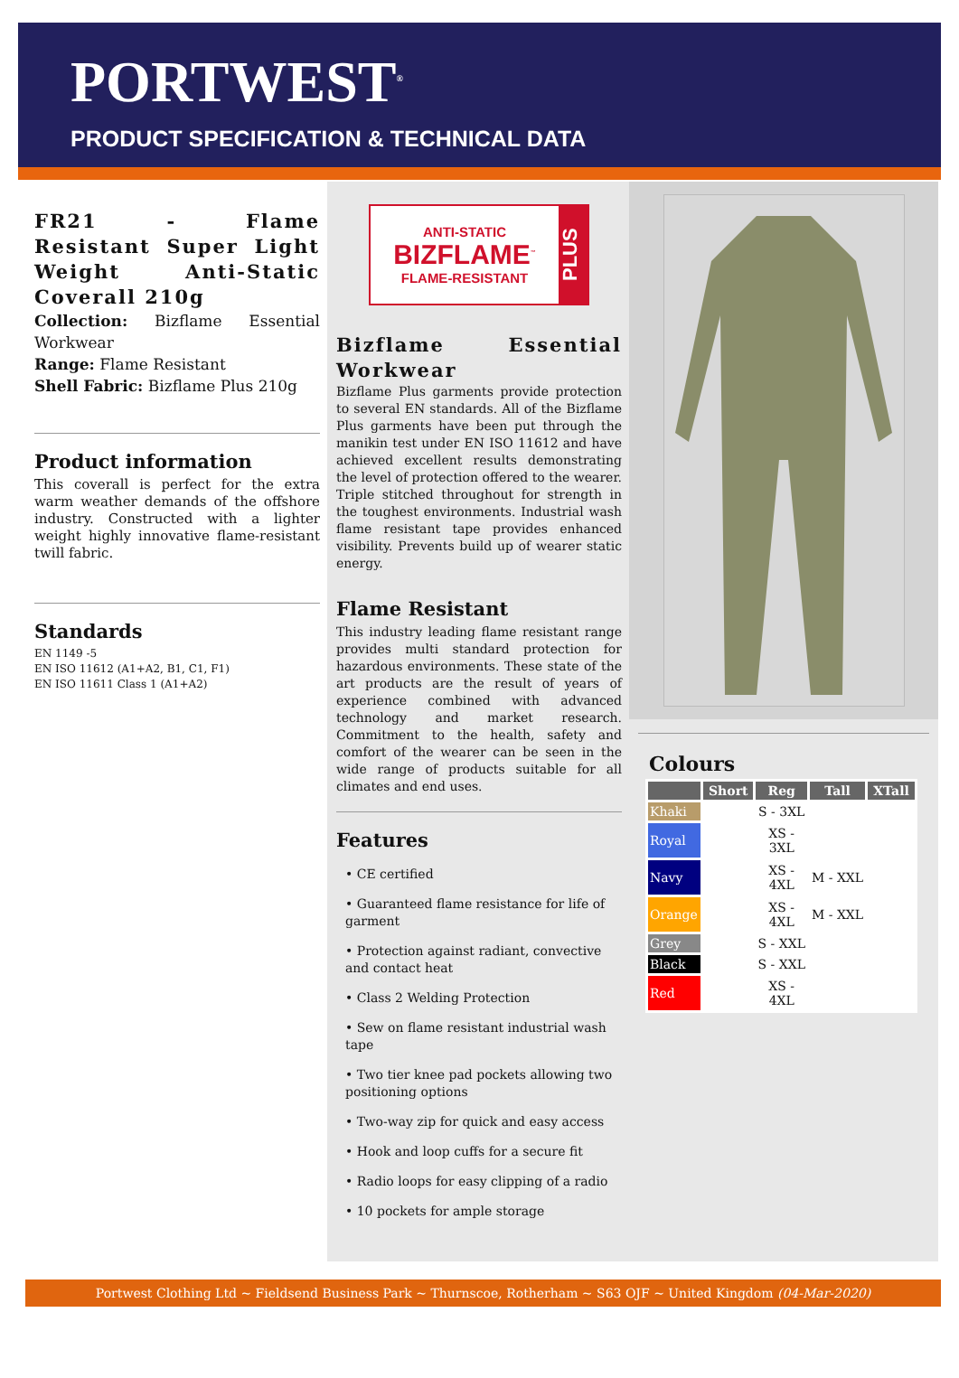PORTWEST<sup>®</sup>
PRODUCT SPECIFICATION & TECHNICAL DATA
FR21 - Flame Resistant Super Light Weight Anti-Static Coverall 210g
Collection: Bizflame Essential Workwear
Range: Flame Resistant
Shell Fabric: Bizflame Plus 210g
Product information
This coverall is perfect for the extra warm weather demands of the offshore industry. Constructed with a lighter weight highly innovative flame-resistant twill fabric.
Standards
EN 1149 -5
EN ISO 11612 (A1+A2, B1, C1, F1)
EN ISO 11611 Class 1 (A1+A2)
ANTI-STATIC
BIZFLAME<sup>™</sup>
FLAME-RESISTANT
PLUS
Bizflame Essential Workwear
Bizflame Plus garments provide protection to several EN standards. All of the Bizflame Plus garments have been put through the manikin test under EN ISO 11612 and have achieved excellent results demonstrating the level of protection offered to the wearer. Triple stitched throughout for strength in the toughest environments. Industrial wash flame resistant tape provides enhanced visibility. Prevents build up of wearer static energy.
Flame Resistant
This industry leading flame resistant range provides multi standard protection for hazardous environments. These state of the art products are the result of years of experience combined with advanced technology and market research. Commitment to the health, safety and comfort of the wearer can be seen in the wide range of products suitable for all climates and end uses.
Features
• CE certified
• Guaranteed flame resistance for life of garment
• Protection against radiant, convective and contact heat
• Class 2 Welding Protection
• Sew on flame resistant industrial wash tape
• Two tier knee pad pockets allowing two positioning options
• Two-way zip for quick and easy access
• Hook and loop cuffs for a secure fit
• Radio loops for easy clipping of a radio
• 10 pockets for ample storage
Colours
| | Short | Reg | Tall | XTall |
| --- | --- | --- | --- | --- |
| Khaki | | S - 3XL | | |
| Royal | | XS - 3XL | | |
| Navy | | XS - 4XL | M - XXL | |
| Orange | | XS - 4XL | M - XXL | |
| Grey | | S - XXL | | |
| Black | | S - XXL | | |
| Red | | XS - 4XL | | |
Portwest Clothing Ltd ~ Fieldsend Business Park ~ Thurnscoe, Rotherham ~ S63 OJF ~ United Kingdom (04-Mar-2020)